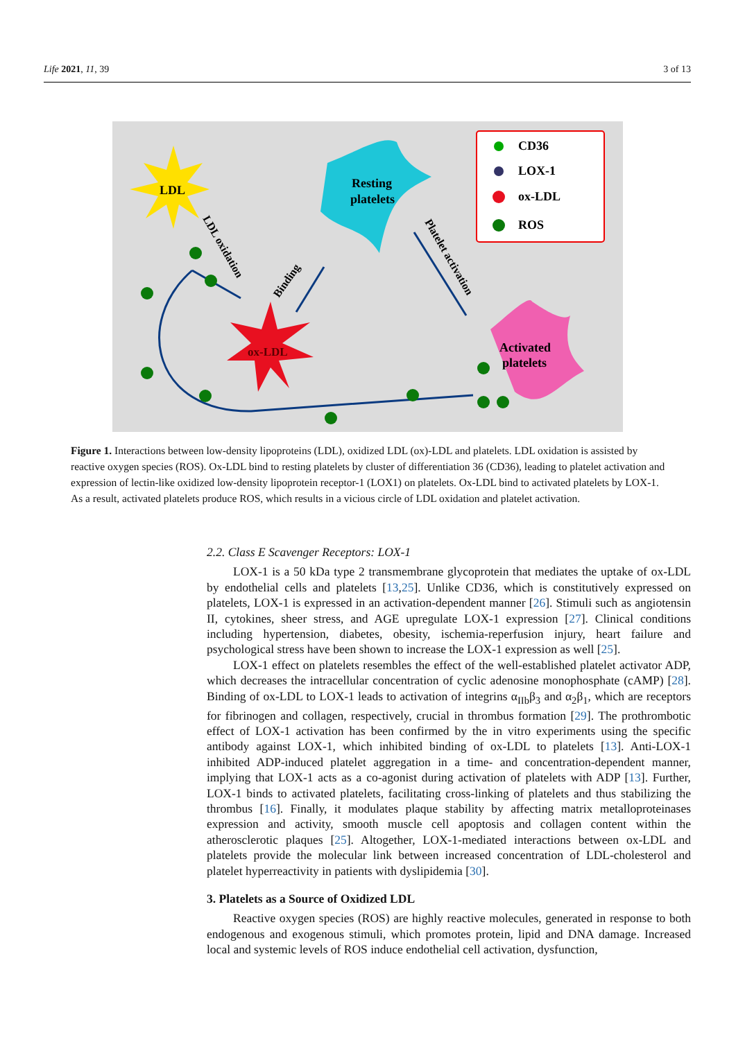Life 2021, 11, 39 3 of 13
LDL
ox-LDL
Resting
platelets
Activated
platelets
CD36
LOX-1
ox-LDL
ROS
LDL oxidation
Binding
Platelet activation
Figure 1. Interactions between low-density lipoproteins (LDL), oxidized LDL (ox)-LDL and platelets. LDL oxidation is assisted by reactive oxygen species (ROS). Ox-LDL bind to resting platelets by cluster of differentiation 36 (CD36), leading to platelet activation and expression of lectin-like oxidized low-density lipoprotein receptor-1 (LOX1) on platelets. Ox-LDL bind to activated platelets by LOX-1. As a result, activated platelets produce ROS, which results in a vicious circle of LDL oxidation and platelet activation.
2.2. Class E Scavenger Receptors: LOX-1
LOX-1 is a 50 kDa type 2 transmembrane glycoprotein that mediates the uptake of ox-LDL by endothelial cells and platelets [13,25]. Unlike CD36, which is constitutively expressed on platelets, LOX-1 is expressed in an activation-dependent manner [26]. Stimuli such as angiotensin II, cytokines, sheer stress, and AGE upregulate LOX-1 expression [27]. Clinical conditions including hypertension, diabetes, obesity, ischemia-reperfusion injury, heart failure and psychological stress have been shown to increase the LOX-1 expression as well [25].
LOX-1 effect on platelets resembles the effect of the well-established platelet activator ADP, which decreases the intracellular concentration of cyclic adenosine monophosphate (cAMP) [28]. Binding of ox-LDL to LOX-1 leads to activation of integrins α<sub>IIb</sub>β<sub>3</sub> and α<sub>2</sub>β<sub>1</sub>, which are receptors for fibrinogen and collagen, respectively, crucial in thrombus formation [29]. The prothrombotic effect of LOX-1 activation has been confirmed by the in vitro experiments using the specific antibody against LOX-1, which inhibited binding of ox-LDL to platelets [13]. Anti-LOX-1 inhibited ADP-induced platelet aggregation in a time- and concentration-dependent manner, implying that LOX-1 acts as a co-agonist during activation of platelets with ADP [13]. Further, LOX-1 binds to activated platelets, facilitating cross-linking of platelets and thus stabilizing the thrombus [16]. Finally, it modulates plaque stability by affecting matrix metalloproteinases expression and activity, smooth muscle cell apoptosis and collagen content within the atherosclerotic plaques [25]. Altogether, LOX-1-mediated interactions between ox-LDL and platelets provide the molecular link between increased concentration of LDL-cholesterol and platelet hyperreactivity in patients with dyslipidemia [30].
3. Platelets as a Source of Oxidized LDL
Reactive oxygen species (ROS) are highly reactive molecules, generated in response to both endogenous and exogenous stimuli, which promotes protein, lipid and DNA damage. Increased local and systemic levels of ROS induce endothelial cell activation, dysfunction,